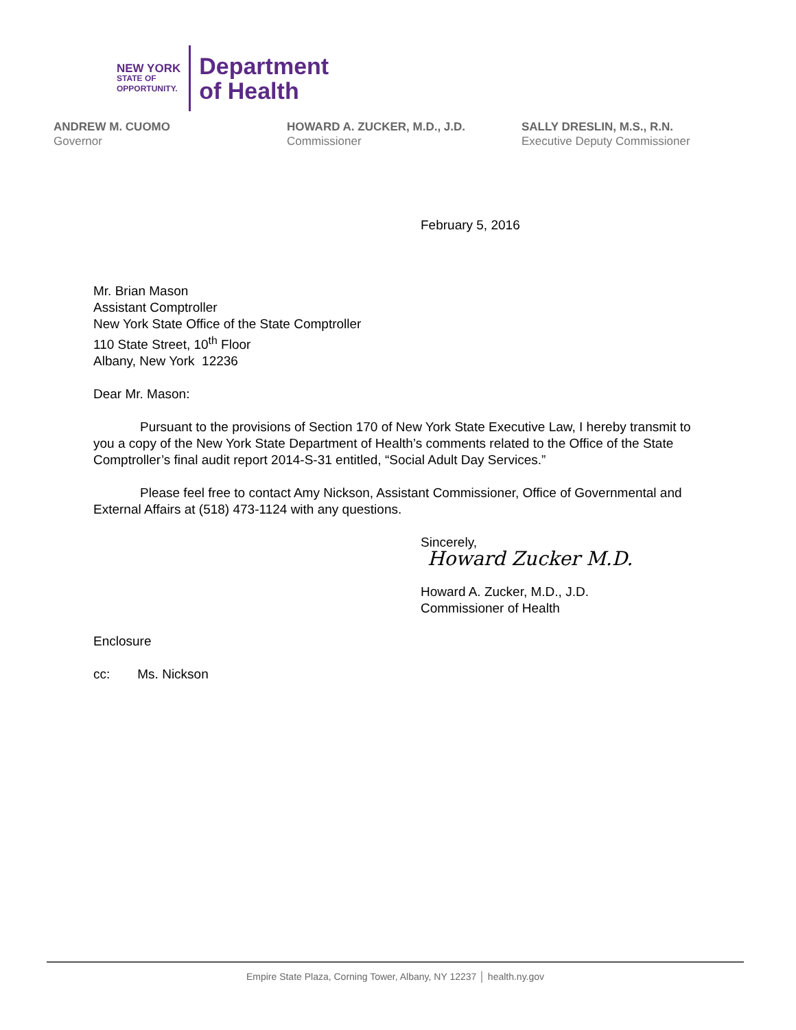NEW YORK
STATE OF
OPPORTUNITY.
Department
of Health
ANDREW M. CUOMO
Governor
HOWARD A. ZUCKER, M.D., J.D.
Commissioner
SALLY DRESLIN, M.S., R.N.
Executive Deputy Commissioner
February 5, 2016
Mr. Brian Mason
Assistant Comptroller
New York State Office of the State Comptroller
110 State Street, 10<sup>th</sup> Floor
Albany, New York 12236
Dear Mr. Mason:
Pursuant to the provisions of Section 170 of New York State Executive Law, I hereby transmit to you a copy of the New York State Department of Health’s comments related to the Office of the State Comptroller’s final audit report 2014-S-31 entitled, “Social Adult Day Services.”
Please feel free to contact Amy Nickson, Assistant Commissioner, Office of Governmental and External Affairs at (518) 473-1124 with any questions.
Sincerely,
Howard Zucker M.D.
Howard A. Zucker, M.D., J.D.
Commissioner of Health
Enclosure
cc: Ms. Nickson
Empire State Plaza, Corning Tower, Albany, NY 12237 │ health.ny.gov